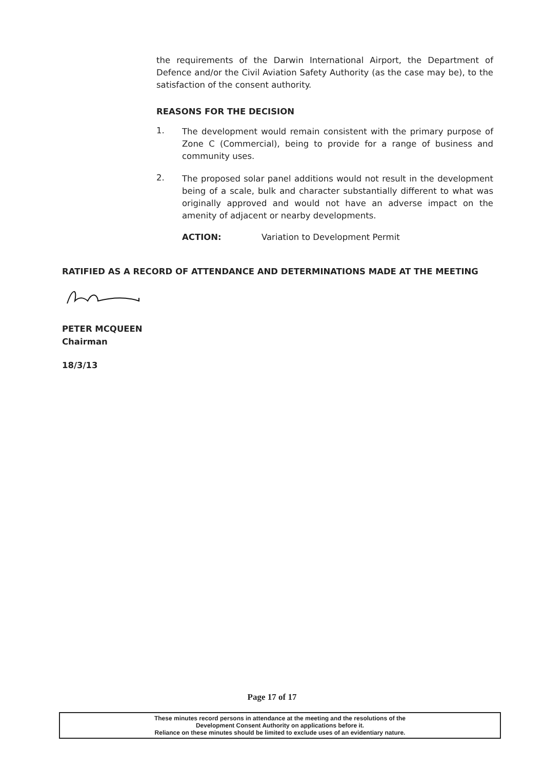the requirements of the Darwin International Airport, the Department of Defence and/or the Civil Aviation Safety Authority (as the case may be), to the satisfaction of the consent authority.
REASONS FOR THE DECISION
1.
The development would remain consistent with the primary purpose of Zone C (Commercial), being to provide for a range of business and community uses.
2.
The proposed solar panel additions would not result in the development being of a scale, bulk and character substantially different to what was originally approved and would not have an adverse impact on the amenity of adjacent or nearby developments.
ACTION: Variation to Development Permit
RATIFIED AS A RECORD OF ATTENDANCE AND DETERMINATIONS MADE AT THE MEETING
PETER MCQUEEN
Chairman
18/3/13
Page 17 of 17
These minutes record persons in attendance at the meeting and the resolutions of the
Development Consent Authority on applications before it.
Reliance on these minutes should be limited to exclude uses of an evidentiary nature.